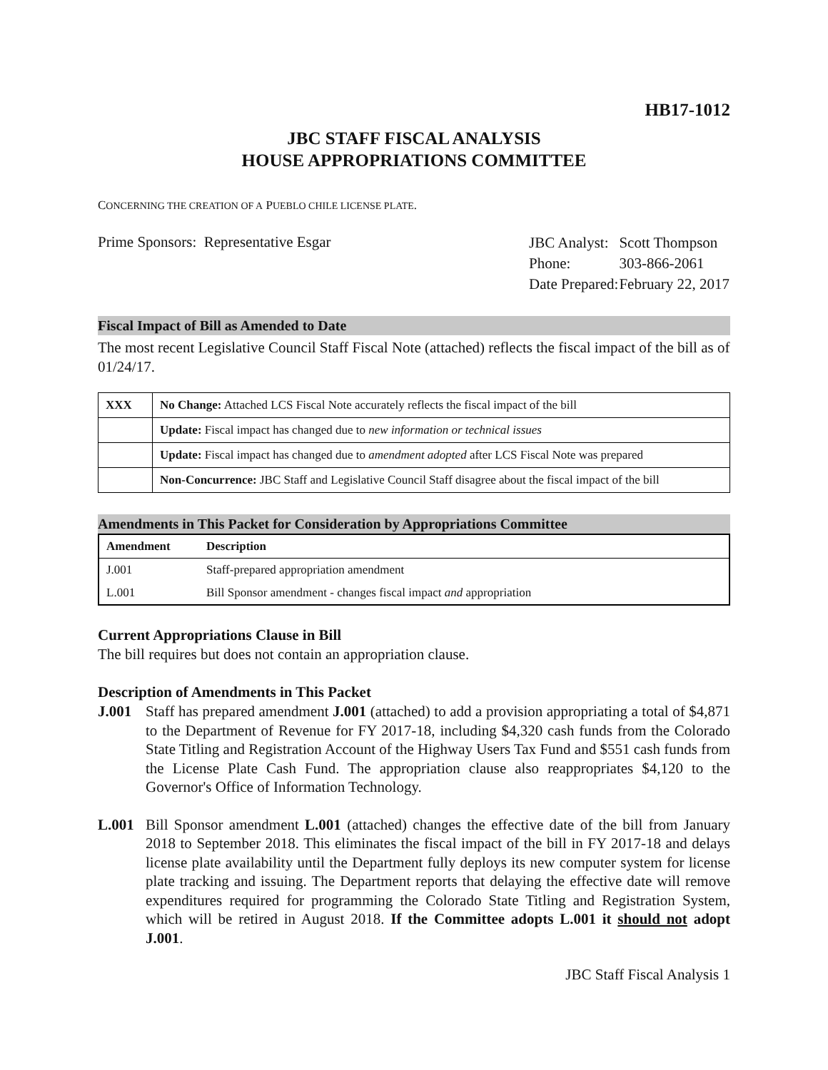HB17-1012
JBC STAFF FISCAL ANALYSIS
HOUSE APPROPRIATIONS COMMITTEE
CONCERNING THE CREATION OF A PUEBLO CHILE LICENSE PLATE.
Prime Sponsors: Representative Esgar
| JBC Analyst: | Scott Thompson |
| Phone: | 303-866-2061 |
| Date Prepared: | February 22, 2017 |
Fiscal Impact of Bill as Amended to Date
The most recent Legislative Council Staff Fiscal Note (attached) reflects the fiscal impact of the bill as of 01/24/17.
| XXX | No Change: Attached LCS Fiscal Note accurately reflects the fiscal impact of the bill |
| | Update: Fiscal impact has changed due to new information or technical issues |
| | Update: Fiscal impact has changed due to amendment adopted after LCS Fiscal Note was prepared |
| | Non-Concurrence: JBC Staff and Legislative Council Staff disagree about the fiscal impact of the bill |
Amendments in This Packet for Consideration by Appropriations Committee
| Amendment | Description |
| --- | --- |
| J.001 | Staff-prepared appropriation amendment |
| L.001 | Bill Sponsor amendment - changes fiscal impact and appropriation |
Current Appropriations Clause in Bill
The bill requires but does not contain an appropriation clause.
Description of Amendments in This Packet
J.001 Staff has prepared amendment J.001 (attached) to add a provision appropriating a total of $4,871 to the Department of Revenue for FY 2017-18, including $4,320 cash funds from the Colorado State Titling and Registration Account of the Highway Users Tax Fund and $551 cash funds from the License Plate Cash Fund. The appropriation clause also reappropriates $4,120 to the Governor's Office of Information Technology.
L.001 Bill Sponsor amendment L.001 (attached) changes the effective date of the bill from January 2018 to September 2018. This eliminates the fiscal impact of the bill in FY 2017-18 and delays license plate availability until the Department fully deploys its new computer system for license plate tracking and issuing. The Department reports that delaying the effective date will remove expenditures required for programming the Colorado State Titling and Registration System, which will be retired in August 2018. If the Committee adopts L.001 it should not adopt J.001.
JBC Staff Fiscal Analysis 1